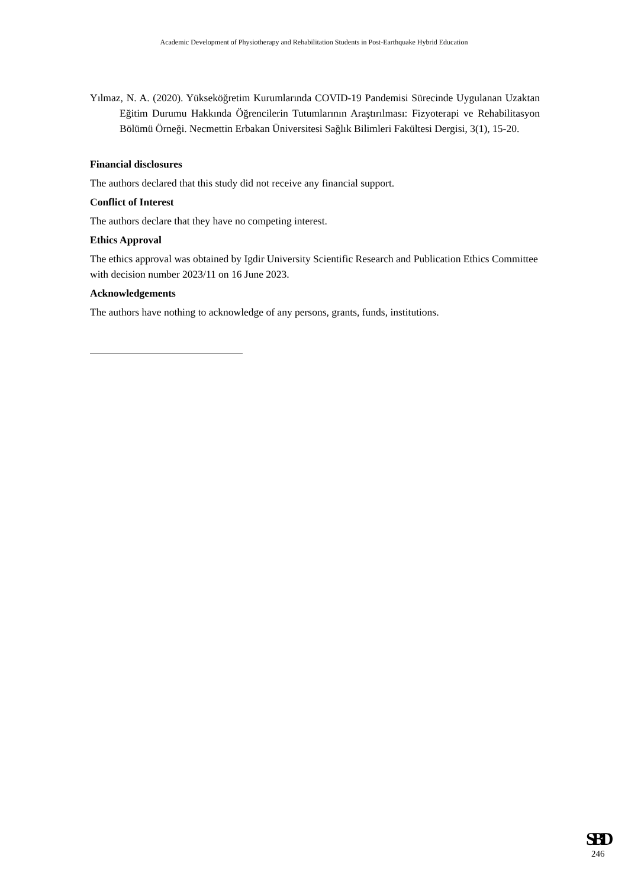Academic Development of Physiotherapy and Rehabilitation Students in Post-Earthquake Hybrid Education
Yılmaz, N. A. (2020). Yükseköğretim Kurumlarında COVID-19 Pandemisi Sürecinde Uygulanan Uzaktan Eğitim Durumu Hakkında Öğrencilerin Tutumlarının Araştırılması: Fizyoterapi ve Rehabilitasyon Bölümü Örneği. Necmettin Erbakan Üniversitesi Sağlık Bilimleri Fakültesi Dergisi, 3(1), 15-20.
Financial disclosures
The authors declared that this study did not receive any financial support.
Conflict of Interest
The authors declare that they have no competing interest.
Ethics Approval
The ethics approval was obtained by Igdir University Scientific Research and Publication Ethics Committee with decision number 2023/11 on 16 June 2023.
Acknowledgements
The authors have nothing to acknowledge of any persons, grants, funds, institutions.
SBD
246